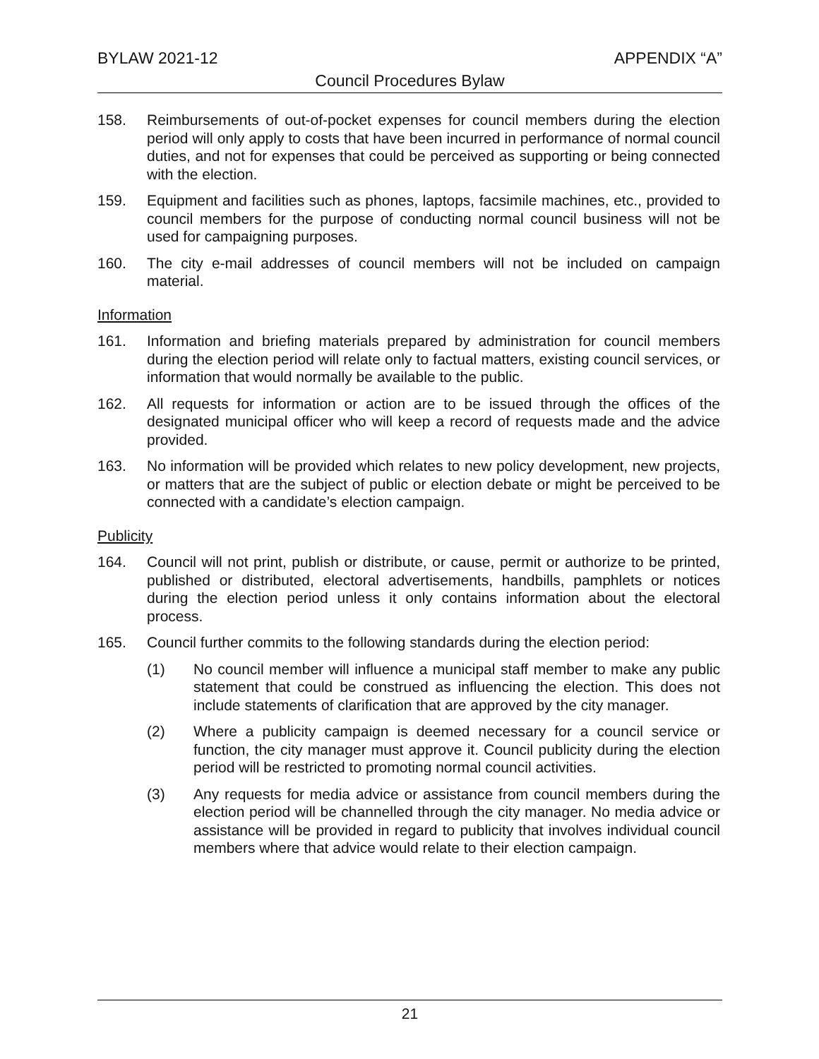BYLAW 2021-12 APPENDIX “A”
Council Procedures Bylaw
158. Reimbursements of out-of-pocket expenses for council members during the election period will only apply to costs that have been incurred in performance of normal council duties, and not for expenses that could be perceived as supporting or being connected with the election.
159. Equipment and facilities such as phones, laptops, facsimile machines, etc., provided to council members for the purpose of conducting normal council business will not be used for campaigning purposes.
160. The city e-mail addresses of council members will not be included on campaign material.
Information
161. Information and briefing materials prepared by administration for council members during the election period will relate only to factual matters, existing council services, or information that would normally be available to the public.
162. All requests for information or action are to be issued through the offices of the designated municipal officer who will keep a record of requests made and the advice provided.
163. No information will be provided which relates to new policy development, new projects, or matters that are the subject of public or election debate or might be perceived to be connected with a candidate’s election campaign.
Publicity
164. Council will not print, publish or distribute, or cause, permit or authorize to be printed, published or distributed, electoral advertisements, handbills, pamphlets or notices during the election period unless it only contains information about the electoral process.
165. Council further commits to the following standards during the election period:
(1) No council member will influence a municipal staff member to make any public statement that could be construed as influencing the election. This does not include statements of clarification that are approved by the city manager.
(2) Where a publicity campaign is deemed necessary for a council service or function, the city manager must approve it. Council publicity during the election period will be restricted to promoting normal council activities.
(3) Any requests for media advice or assistance from council members during the election period will be channelled through the city manager. No media advice or assistance will be provided in regard to publicity that involves individual council members where that advice would relate to their election campaign.
21